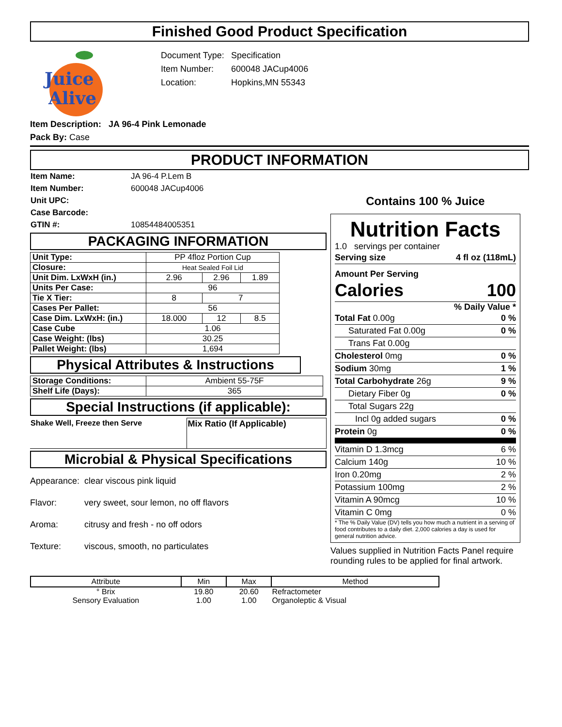Finished Good Product Specification
Juice
Alive
Document Type: Specification
Item Number: 600048 JACup4006
Location: Hopkins,MN 55343
Item Description: JA 96-4 Pink Lemonade
Pack By: Case
PRODUCT INFORMATION
| Item Name: | JA 96-4 P.Lem B |
| Item Number: | 600048 JACup4006 |
| Unit UPC: | |
| Case Barcode: | |
| GTIN #: | 10854484005351 |
PACKAGING INFORMATION
| Unit Type: | PP 4floz Portion Cup | | |
| Closure: | Heat Sealed Foil Lid | | |
| Unit Dim. LxWxH (in.) | 2.96 | 2.96 | 1.89 |
| Units Per Case: | 96 | | |
| Tie X Tier: | 8 | 7 | |
| Cases Per Pallet: | 56 | | |
| Case Dim. LxWxH: (in.) | 18.000 | 12 | 8.5 |
| Case Cube | 1.06 | | |
| Case Weight: (lbs) | 30.25 | | |
| Pallet Weight: (lbs) | 1,694 | | |
Physical Attributes & Instructions
| Storage Conditions: | Ambient 55-75F |
| Shelf Life (Days): | 365 |
Special Instructions (if applicable):
| Shake Well, Freeze then Serve | Mix Ratio (If Applicable) |
Microbial & Physical Specifications
| Appearance: | clear viscous pink liquid |
| Flavor: | very sweet, sour lemon, no off flavors |
| Aroma: | citrusy and fresh - no off odors |
| Texture: | viscous, smooth, no particulates |
Contains 100 % Juice
Nutrition Facts
1.0 servings per container
Serving size 4 fl oz (118mL)
Amount Per Serving
Calories 100
% Daily Value *
Total Fat 0.00g 0 %
Saturated Fat 0.00g 0 %
Trans Fat 0.00g
Cholesterol 0mg 0 %
Sodium 30mg 1 %
Total Carbohydrate 26g 9 %
Dietary Fiber 0g 0 %
Total Sugars 22g
Incl 0g added sugars 0 %
Protein 0g 0 %
Vitamin D 1.3mcg 6 %
Calcium 140g 10 %
Iron 0.20mg 2 %
Potassium 100mg 2 %
Vitamin A 90mcg 10 %
Vitamin C 0mg 0 %
* The % Daily Value (DV) tells you how much a nutrient in a serving of food contributes to a daily diet. 2,000 calories a day is used for general nutrition advice.
Values supplied in Nutrition Facts Panel require rounding rules to be applied for final artwork.
| Attribute | Min | Max | Method |
| --- | --- | --- | --- |
| ° Brix | 19.80 | 20.60 | Refractometer |
| Sensory Evaluation | 1.00 | 1.00 | Organoleptic & Visual |